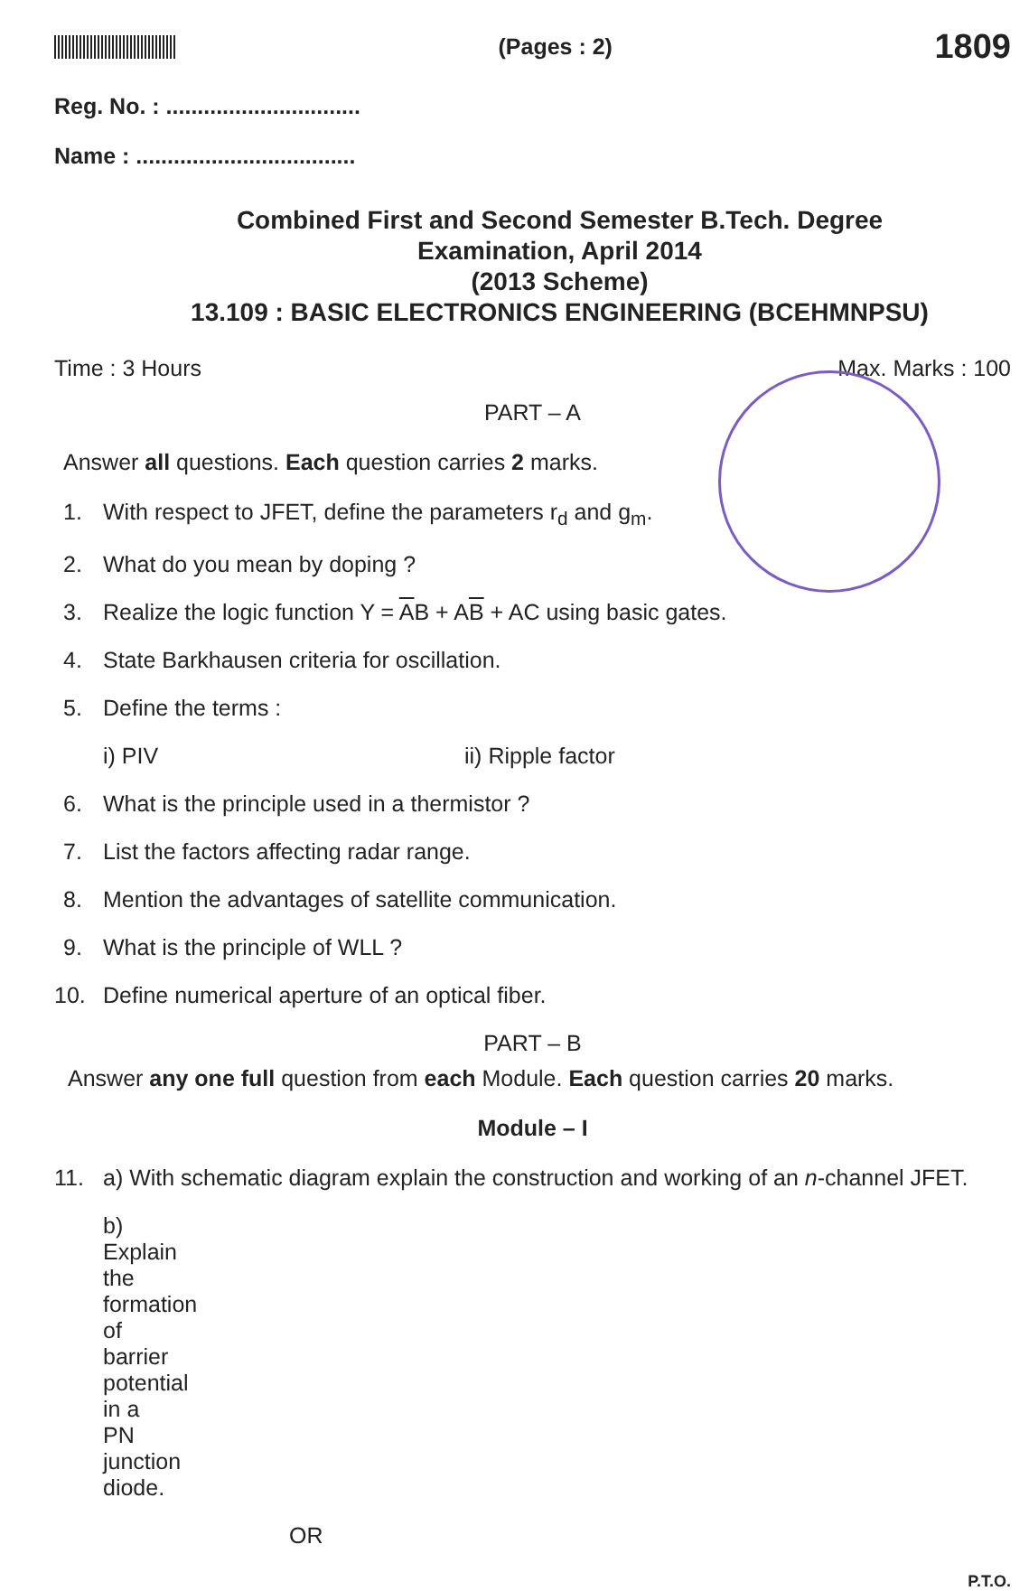(Pages : 2)
1809
Reg. No. : ...............................
Name : ...................................
Combined First and Second Semester B.Tech. Degree
Examination, April 2014
(2013 Scheme)
13.109 : BASIC ELECTRONICS ENGINEERING (BCEHMNPSU)
Time : 3 Hours Max. Marks : 100
PART – A
Answer all questions. Each question carries 2 marks.
1. With respect to JFET, define the parameters r<sub>d</sub> and g<sub>m</sub>.
2. What do you mean by doping ?
3. Realize the logic function Y = AB + AB + AC using basic gates.
4. State Barkhausen criteria for oscillation.
5. Define the terms :
i) PIV ii) Ripple factor
6. What is the principle used in a thermistor ?
7. List the factors affecting radar range.
8. Mention the advantages of satellite communication.
9. What is the principle of WLL ?
10. Define numerical aperture of an optical fiber.
PART – B
Answer any one full question from each Module. Each question carries 20 marks.
Module – I
11. a) With schematic diagram explain the construction and working of an n-channel JFET.
b) Explain the formation of barrier potential in a PN junction diode.
OR
P.T.O.